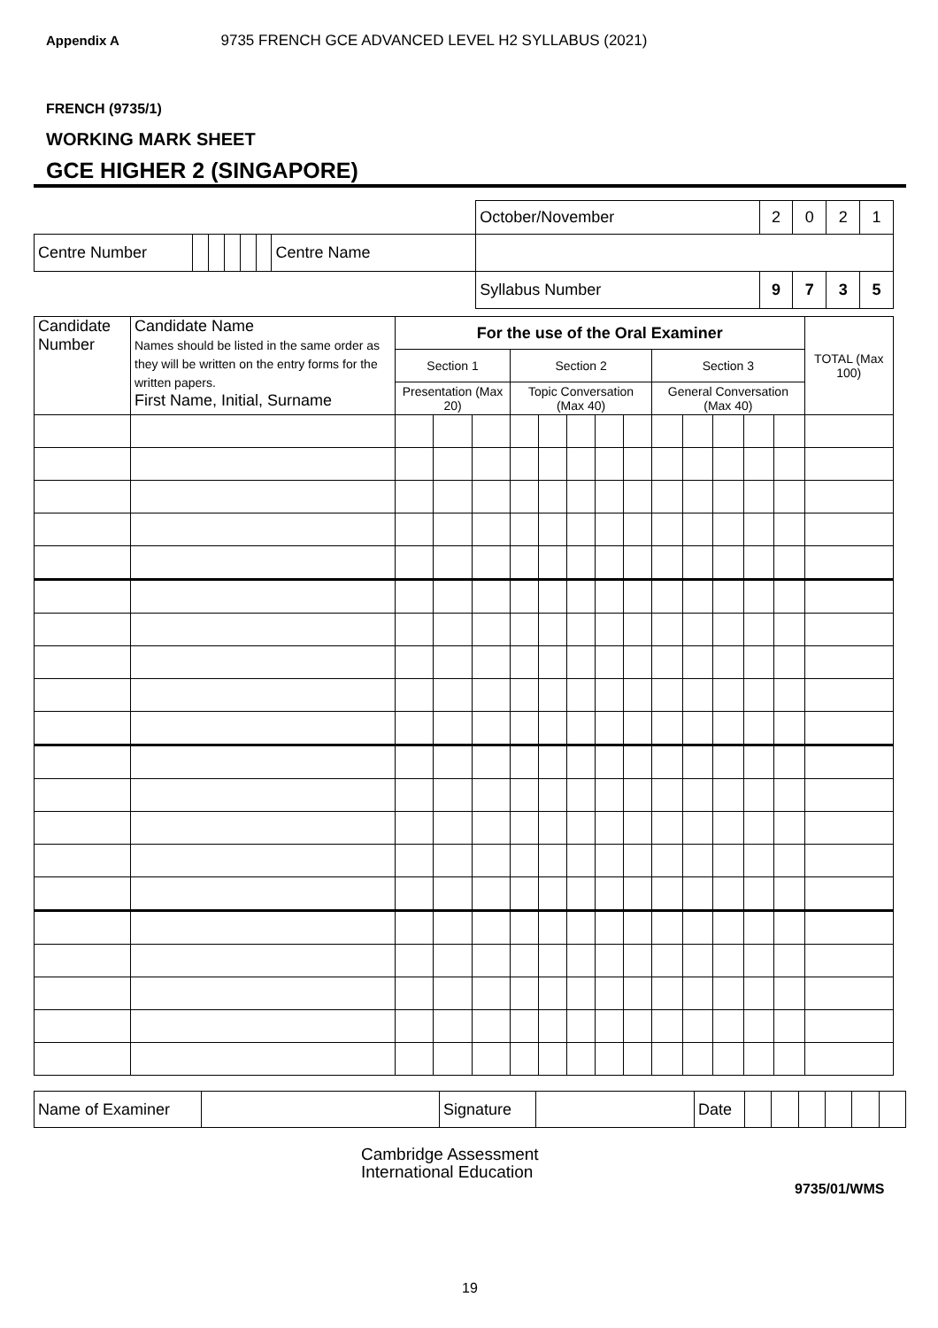Appendix A 9735 FRENCH GCE ADVANCED LEVEL H2 SYLLABUS (2021)
FRENCH (9735/1)
WORKING MARK SHEET
GCE HIGHER 2 (SINGAPORE)
| | | | | | | | | October/November | 2 | 0 | 2 | 1 |
| Centre Number | | | | | | Centre Name | | | | | | |
| | | | | | | | | Syllabus Number | 9 | 7 | 3 | 5 |
| Candidate Number | Candidate Name Names should be listed in the same order as they will be written on the entry forms for the written papers. First Name, Initial, Surname | For the use of the Oral Examiner | | | | | | | | | | | | | TOTAL (Max 100) |
| | | Section 1 | | | Section 2 | | | | | Section 3 | | | | | |
| | | Presentation (Max 20) | | | Topic Conversation (Max 40) | | | | | General Conversation (Max 40) | | | | | |
| Name of Examiner | | Signature | | Date | | | | | | |
Cambridge Assessment
International Education
9735/01/WMS
19